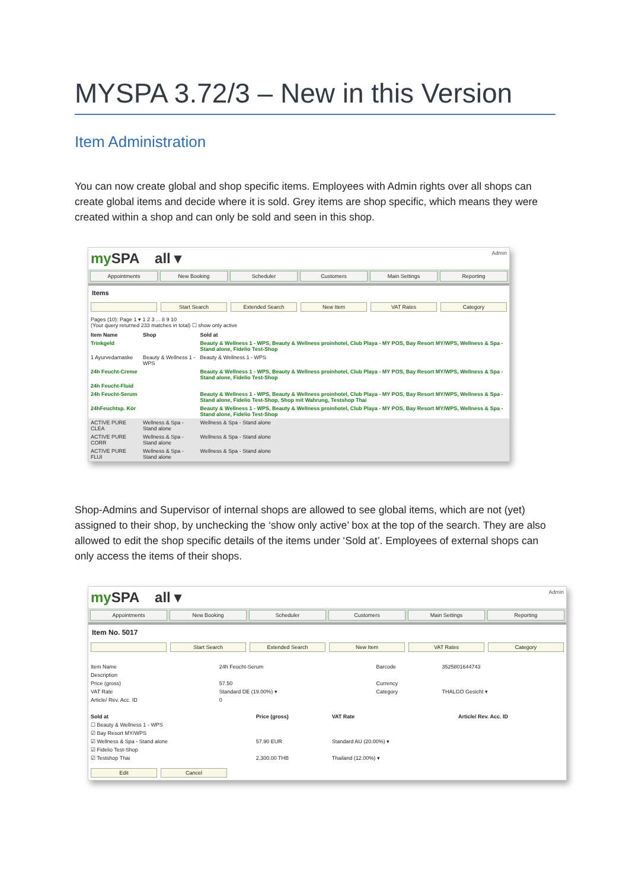MYSPA 3.72/3 – New in this Version
Item Administration
You can now create global and shop specific items. Employees with Admin rights over all shops can create global items and decide where it is sold. Grey items are shop specific, which means they were created within a shop and can only be sold and seen in this shop.
my SPA all ▾ Admin
Appointments New Booking Scheduler Customers Main Settings Reporting
Items
Start Search Extended Search New Item VAT Rates Category
Pages (10): Page 1 ▾ 1 2 3 ... 8 9 10
(Your query returned 233 matches in total) ☐ show only active
| Item Name | Shop | Sold at |
| --- | --- | --- |
| Trinkgeld | | Beauty & Wellness 1 - WPS, Beauty & Wellness proinhotel, Club Playa - MY POS, Bay Resort MY/WPS, Wellness & Spa - Stand alone, Fidelio Test-Shop |
| 1 Ayurvedamaske | Beauty & Wellness 1 - WPS | Beauty & Wellness 1 - WPS |
| 24h Feucht-Creme | | Beauty & Wellness 1 - WPS, Beauty & Wellness proinhotel, Club Playa - MY POS, Bay Resort MY/WPS, Wellness & Spa - Stand alone, Fidelio Test-Shop |
| 24h Feucht-Fluid | | |
| 24h Feucht-Serum | | Beauty & Wellness 1 - WPS, Beauty & Wellness proinhotel, Club Playa - MY POS, Bay Resort MY/WPS, Wellness & Spa - Stand alone, Fidelio Test-Shop, Shop mit Wahrung, Testshop Thai |
| 24hFeuchtsp. Kör | | Beauty & Wellness 1 - WPS, Beauty & Wellness proinhotel, Club Playa - MY POS, Bay Resort MY/WPS, Wellness & Spa - Stand alone, Fidelio Test-Shop |
| ACTIVE PURE CLEA | Wellness & Spa - Stand alone | Wellness & Spa - Stand alone |
| ACTIVE PURE CORR | Wellness & Spa - Stand alone | Wellness & Spa - Stand alone |
| ACTIVE PURE FLUI | Wellness & Spa - Stand alone | Wellness & Spa - Stand alone |
Shop-Admins and Supervisor of internal shops are allowed to see global items, which are not (yet) assigned to their shop, by unchecking the ‘show only active’ box at the top of the search. They are also allowed to edit the shop specific details of the items under ‘Sold at’. Employees of external shops can only access the items of their shops.
my SPA all ▾ Admin
Appointments New Booking Scheduler Customers Main Settings Reporting
Item No. 5017
Start Search Extended Search New Item VAT Rates Category
| Item Name | 24h Feucht-Serum | Barcode | 3525801644743 |
| Description | | | |
| Price (gross) | 57.50 | Currency | |
| VAT Rate | Standard DE (19.00%) ▾ | Category | THALGO Gesicht ▾ |
| Article/ Rev. Acc. ID | 0 | | |
| Sold at | Price (gross) | VAT Rate | Article/ Rev. Acc. ID |
| --- | --- | --- | --- |
| ☐ Beauty & Wellness 1 - WPS | | | |
| ☑ Bay Resort MY/WPS | | | |
| ☑ Wellness & Spa - Stand alone | 57.90 EUR | Standard AU (20.00%) ▾ | |
| ☑ Fidelio Test-Shop | | | |
| ☑ Testshop Thai | 2,300.00 THB | Thailand (12.00%) ▾ | |
Edit Cancel